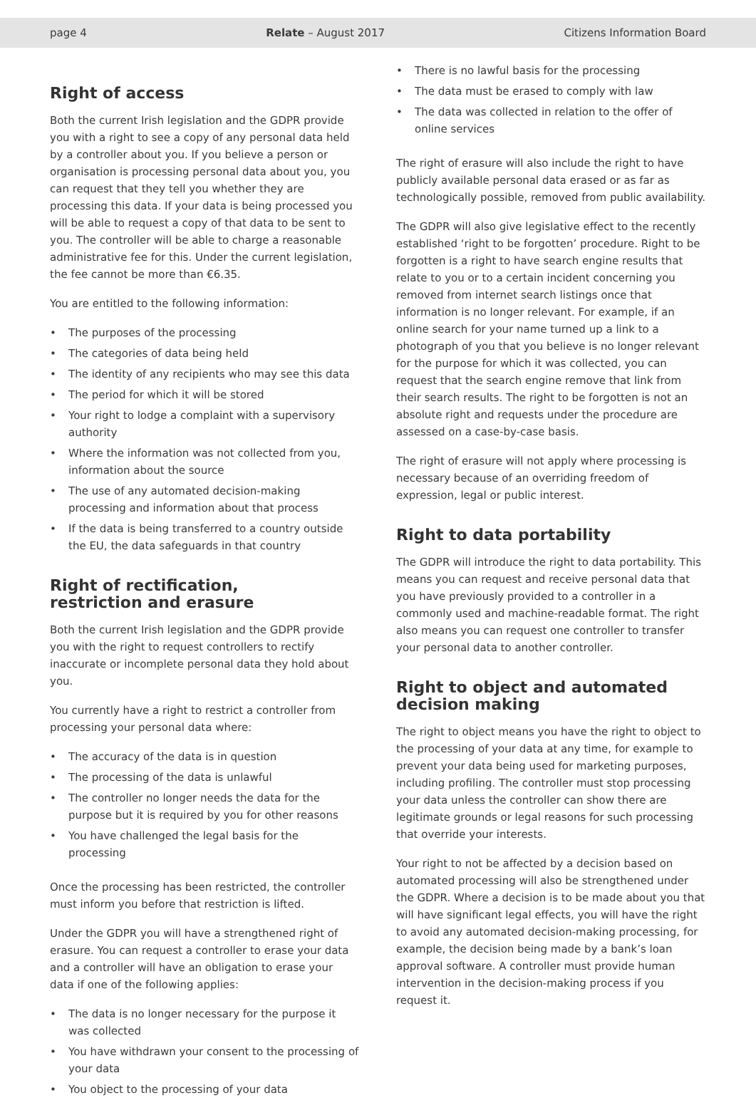page 4 Relate – August 2017 Citizens Information Board
Right of access
Both the current Irish legislation and the GDPR provide you with a right to see a copy of any personal data held by a controller about you. If you believe a person or organisation is processing personal data about you, you can request that they tell you whether they are processing this data. If your data is being processed you will be able to request a copy of that data to be sent to you. The controller will be able to charge a reasonable administrative fee for this. Under the current legislation, the fee cannot be more than €6.35.
You are entitled to the following information:
• The purposes of the processing
• The categories of data being held
• The identity of any recipients who may see this data
• The period for which it will be stored
• Your right to lodge a complaint with a supervisory authority
• Where the information was not collected from you, information about the source
• The use of any automated decision-making processing and information about that process
• If the data is being transferred to a country outside the EU, the data safeguards in that country
Right of rectification,
restriction and erasure
Both the current Irish legislation and the GDPR provide you with the right to request controllers to rectify inaccurate or incomplete personal data they hold about you.
You currently have a right to restrict a controller from processing your personal data where:
• The accuracy of the data is in question
• The processing of the data is unlawful
• The controller no longer needs the data for the purpose but it is required by you for other reasons
• You have challenged the legal basis for the processing
Once the processing has been restricted, the controller must inform you before that restriction is lifted.
Under the GDPR you will have a strengthened right of erasure. You can request a controller to erase your data and a controller will have an obligation to erase your data if one of the following applies:
• The data is no longer necessary for the purpose it was collected
• You have withdrawn your consent to the processing of your data
• You object to the processing of your data
• There is no lawful basis for the processing
• The data must be erased to comply with law
• The data was collected in relation to the offer of online services
The right of erasure will also include the right to have publicly available personal data erased or as far as technologically possible, removed from public availability.
The GDPR will also give legislative effect to the recently established ‘right to be forgotten’ procedure. Right to be forgotten is a right to have search engine results that relate to you or to a certain incident concerning you removed from internet search listings once that information is no longer relevant. For example, if an online search for your name turned up a link to a photograph of you that you believe is no longer relevant for the purpose for which it was collected, you can request that the search engine remove that link from their search results. The right to be forgotten is not an absolute right and requests under the procedure are assessed on a case-by-case basis.
The right of erasure will not apply where processing is necessary because of an overriding freedom of expression, legal or public interest.
Right to data portability
The GDPR will introduce the right to data portability. This means you can request and receive personal data that you have previously provided to a controller in a commonly used and machine-readable format. The right also means you can request one controller to transfer your personal data to another controller.
Right to object and automated
decision making
The right to object means you have the right to object to the processing of your data at any time, for example to prevent your data being used for marketing purposes, including profiling. The controller must stop processing your data unless the controller can show there are legitimate grounds or legal reasons for such processing that override your interests.
Your right to not be affected by a decision based on automated processing will also be strengthened under the GDPR. Where a decision is to be made about you that will have significant legal effects, you will have the right to avoid any automated decision-making processing, for example, the decision being made by a bank’s loan approval software. A controller must provide human intervention in the decision-making process if you request it.